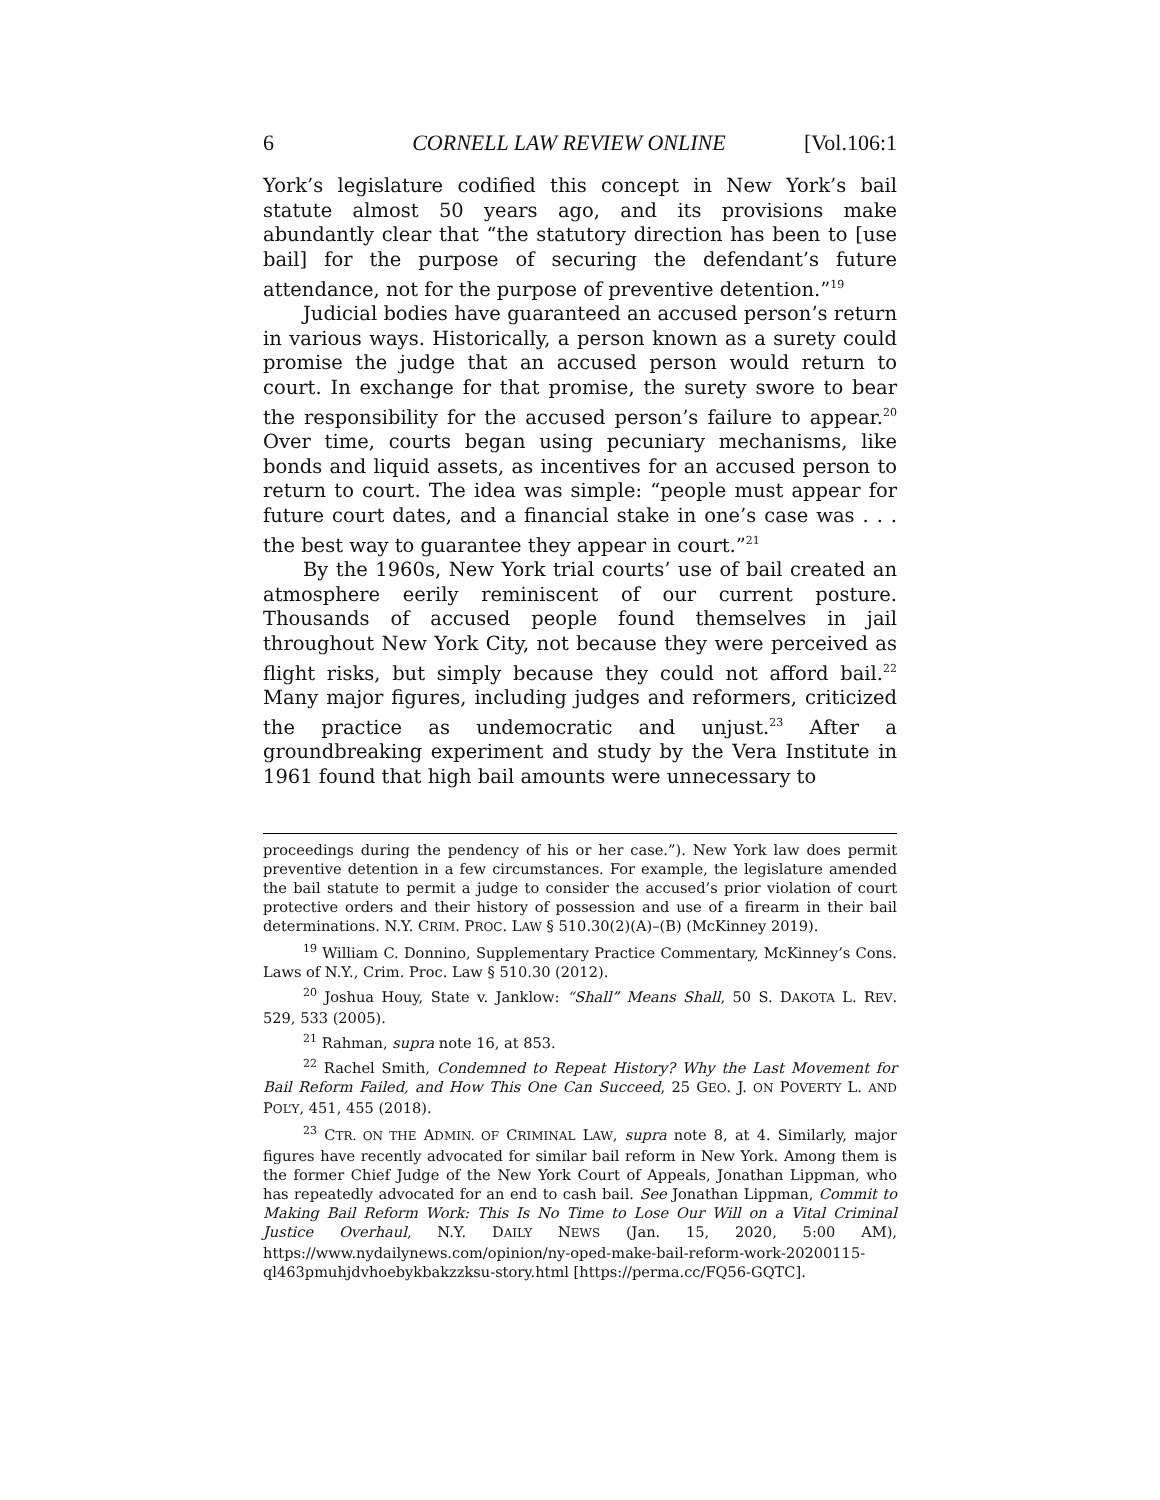6 CORNELL LAW REVIEW ONLINE [Vol.106:1
York’s legislature codified this concept in New York’s bail statute almost 50 years ago, and its provisions make abundantly clear that “the statutory direction has been to [use bail] for the purpose of securing the defendant’s future attendance, not for the purpose of preventive detention.”<sup>19</sup>
Judicial bodies have guaranteed an accused person’s return in various ways. Historically, a person known as a surety could promise the judge that an accused person would return to court. In exchange for that promise, the surety swore to bear the responsibility for the accused person’s failure to appear.<sup>20</sup> Over time, courts began using pecuniary mechanisms, like bonds and liquid assets, as incentives for an accused person to return to court. The idea was simple: “people must appear for future court dates, and a financial stake in one’s case was . . . the best way to guarantee they appear in court.”<sup>21</sup>
By the 1960s, New York trial courts’ use of bail created an atmosphere eerily reminiscent of our current posture. Thousands of accused people found themselves in jail throughout New York City, not because they were perceived as flight risks, but simply because they could not afford bail.<sup>22</sup> Many major figures, including judges and reformers, criticized the practice as undemocratic and unjust.<sup>23</sup> After a groundbreaking experiment and study by the Vera Institute in 1961 found that high bail amounts were unnecessary to
proceedings during the pendency of his or her case.”). New York law does permit preventive detention in a few circumstances. For example, the legislature amended the bail statute to permit a judge to consider the accused’s prior violation of court protective orders and their history of possession and use of a firearm in their bail determinations. N.Y. CRIM. PROC. LAW § 510.30(2)(A)–(B) (McKinney 2019).
<sup>19</sup> William C. Donnino, Supplementary Practice Commentary, McKinney’s Cons. Laws of N.Y., Crim. Proc. Law § 510.30 (2012).
<sup>20</sup> Joshua Houy, State v. Janklow: “Shall” Means Shall, 50 S. DAKOTA L. REV. 529, 533 (2005).
<sup>21</sup> Rahman, supra note 16, at 853.
<sup>22</sup> Rachel Smith, Condemned to Repeat History? Why the Last Movement for Bail Reform Failed, and How This One Can Succeed, 25 GEO. J. ON POVERTY L. AND POL’Y, 451, 455 (2018).
<sup>23</sup> CTR. ON THE ADMIN. OF CRIMINAL LAW, supra note 8, at 4. Similarly, major figures have recently advocated for similar bail reform in New York. Among them is the former Chief Judge of the New York Court of Appeals, Jonathan Lippman, who has repeatedly advocated for an end to cash bail. See Jonathan Lippman, Commit to Making Bail Reform Work: This Is No Time to Lose Our Will on a Vital Criminal Justice Overhaul, N.Y. DAILY NEWS (Jan. 15, 2020, 5:00 AM), https://www.nydailynews.com/opinion/ny-oped-make-bail-reform-work-20200115-ql463pmuhjdvhoebykbakzzksu-story.html [https://perma.cc/FQ56-GQTC].